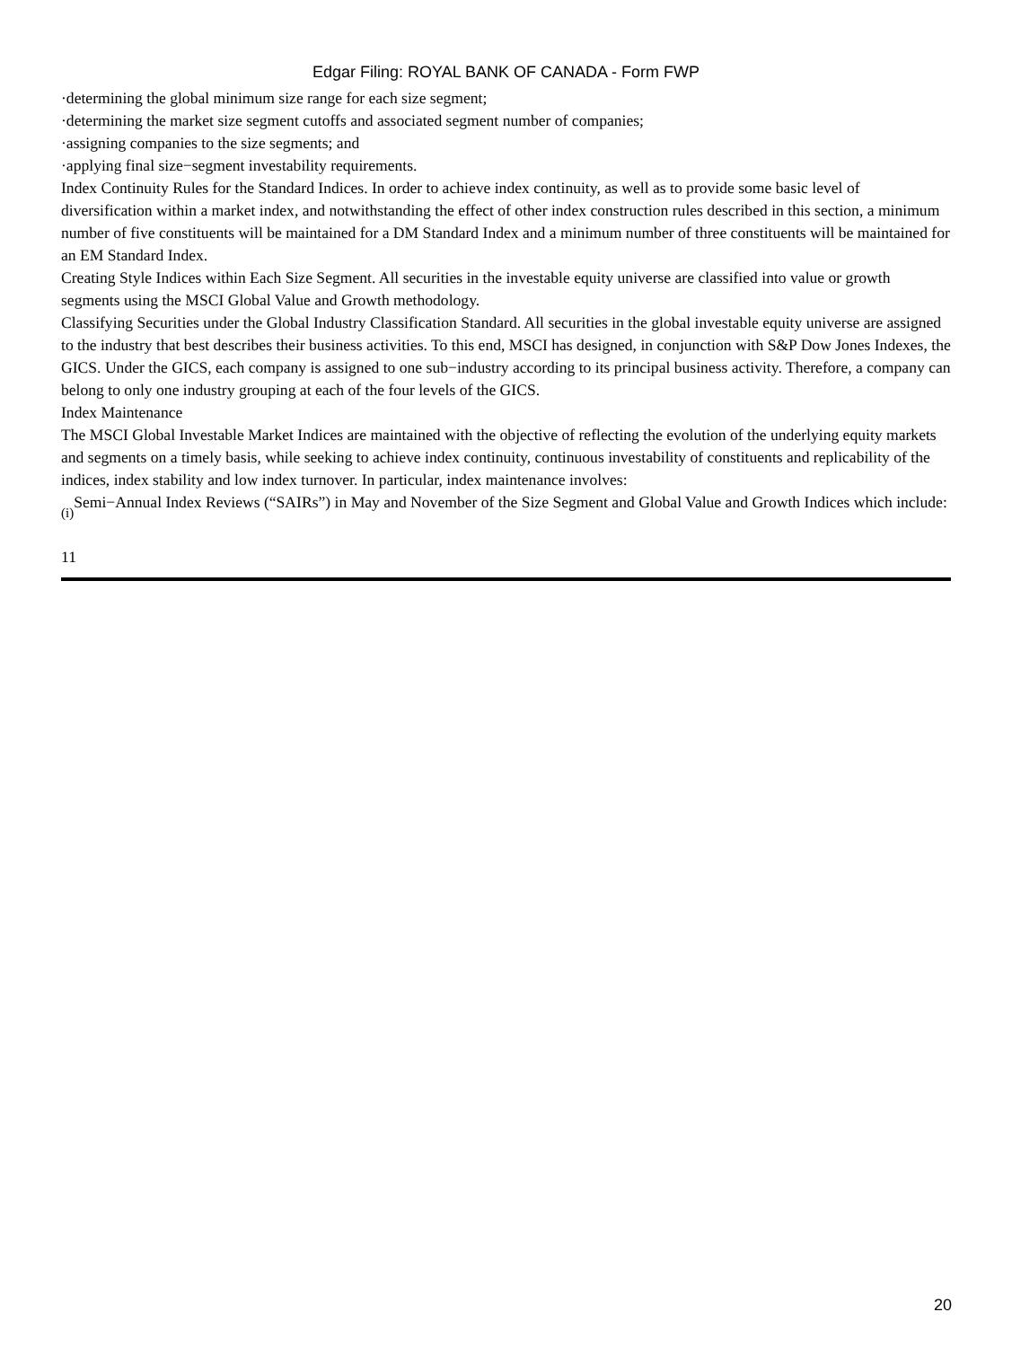Edgar Filing: ROYAL BANK OF CANADA - Form FWP
·determining the global minimum size range for each size segment;
·determining the market size segment cutoffs and associated segment number of companies;
·assigning companies to the size segments; and
·applying final size−segment investability requirements.
Index Continuity Rules for the Standard Indices. In order to achieve index continuity, as well as to provide some basic level of diversification within a market index, and notwithstanding the effect of other index construction rules described in this section, a minimum number of five constituents will be maintained for a DM Standard Index and a minimum number of three constituents will be maintained for an EM Standard Index.
Creating Style Indices within Each Size Segment. All securities in the investable equity universe are classified into value or growth segments using the MSCI Global Value and Growth methodology.
Classifying Securities under the Global Industry Classification Standard. All securities in the global investable equity universe are assigned to the industry that best describes their business activities. To this end, MSCI has designed, in conjunction with S&P Dow Jones Indexes, the GICS. Under the GICS, each company is assigned to one sub−industry according to its principal business activity. Therefore, a company can belong to only one industry grouping at each of the four levels of the GICS.
Index Maintenance
The MSCI Global Investable Market Indices are maintained with the objective of reflecting the evolution of the underlying equity markets and segments on a timely basis, while seeking to achieve index continuity, continuous investability of constituents and replicability of the indices, index stability and low index turnover. In particular, index maintenance involves:
(i) Semi−Annual Index Reviews (“SAIRs”) in May and November of the Size Segment and Global Value and Growth Indices which include:
11
20